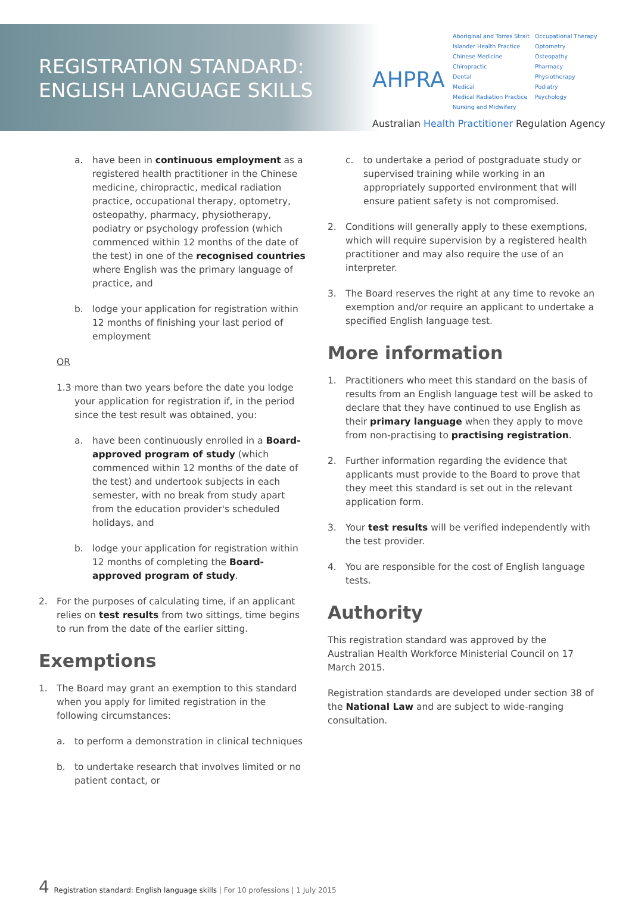REGISTRATION STANDARD:
ENGLISH LANGUAGE SKILLS
AHPRA
Aboriginal and Torres Strait Islander Health Practice
Chinese Medicine
Chiropractic
Dental
Medical
Medical Radiation Practice
Nursing and Midwifery
Occupational Therapy
Optometry
Osteopathy
Pharmacy
Physiotherapy
Podiatry
Psychology
Australian Health Practitioner Regulation Agency
a. have been in continuous employment as a registered health practitioner in the Chinese medicine, chiropractic, medical radiation practice, occupational therapy, optometry, osteopathy, pharmacy, physiotherapy, podiatry or psychology profession (which commenced within 12 months of the date of the test) in one of the recognised countries where English was the primary language of practice, and
b. lodge your application for registration within 12 months of finishing your last period of employment
OR
1.3 more than two years before the date you lodge your application for registration if, in the period since the test result was obtained, you:
a. have been continuously enrolled in a Board-approved program of study (which commenced within 12 months of the date of the test) and undertook subjects in each semester, with no break from study apart from the education provider's scheduled holidays, and
b. lodge your application for registration within 12 months of completing the Board-approved program of study.
2. For the purposes of calculating time, if an applicant relies on test results from two sittings, time begins to run from the date of the earlier sitting.
Exemptions
1. The Board may grant an exemption to this standard when you apply for limited registration in the following circumstances:
a. to perform a demonstration in clinical techniques
b. to undertake research that involves limited or no patient contact, or
c. to undertake a period of postgraduate study or supervised training while working in an appropriately supported environment that will ensure patient safety is not compromised.
2. Conditions will generally apply to these exemptions, which will require supervision by a registered health practitioner and may also require the use of an interpreter.
3. The Board reserves the right at any time to revoke an exemption and/or require an applicant to undertake a specified English language test.
More information
1. Practitioners who meet this standard on the basis of results from an English language test will be asked to declare that they have continued to use English as their primary language when they apply to move from non-practising to practising registration.
2. Further information regarding the evidence that applicants must provide to the Board to prove that they meet this standard is set out in the relevant application form.
3. Your test results will be verified independently with the test provider.
4. You are responsible for the cost of English language tests.
Authority
This registration standard was approved by the Australian Health Workforce Ministerial Council on 17 March 2015.
Registration standards are developed under section 38 of the National Law and are subject to wide-ranging consultation.
4 Registration standard: English language skills | For 10 professions | 1 July 2015